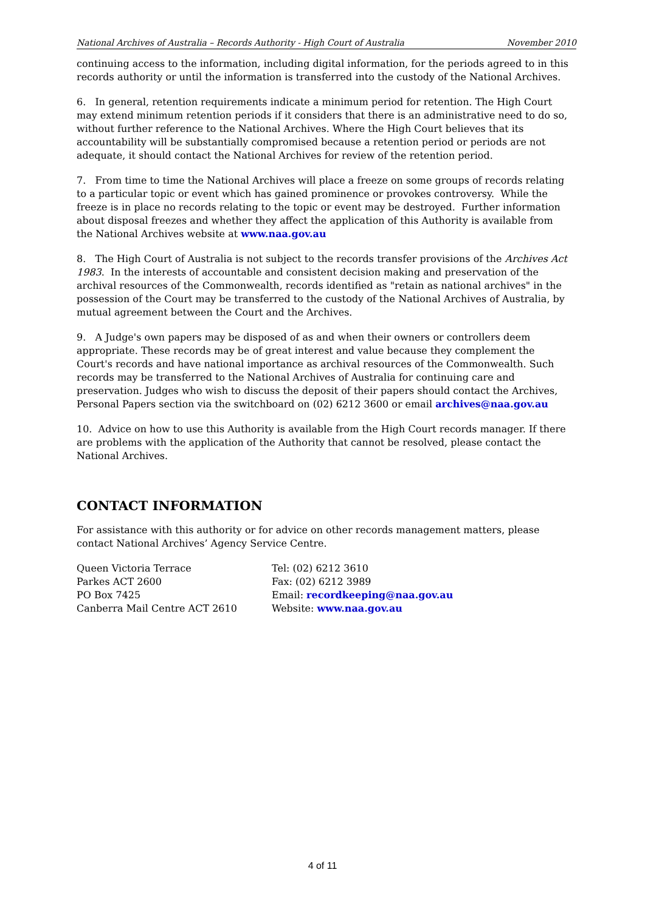National Archives of Australia – Records Authority - High Court of Australia November 2010
continuing access to the information, including digital information, for the periods agreed to in this records authority or until the information is transferred into the custody of the National Archives.
6. In general, retention requirements indicate a minimum period for retention. The High Court may extend minimum retention periods if it considers that there is an administrative need to do so, without further reference to the National Archives. Where the High Court believes that its accountability will be substantially compromised because a retention period or periods are not adequate, it should contact the National Archives for review of the retention period.
7. From time to time the National Archives will place a freeze on some groups of records relating to a particular topic or event which has gained prominence or provokes controversy. While the freeze is in place no records relating to the topic or event may be destroyed. Further information about disposal freezes and whether they affect the application of this Authority is available from the National Archives website at www.naa.gov.au
8. The High Court of Australia is not subject to the records transfer provisions of the Archives Act 1983. In the interests of accountable and consistent decision making and preservation of the archival resources of the Commonwealth, records identified as "retain as national archives" in the possession of the Court may be transferred to the custody of the National Archives of Australia, by mutual agreement between the Court and the Archives.
9. A Judge's own papers may be disposed of as and when their owners or controllers deem appropriate. These records may be of great interest and value because they complement the Court's records and have national importance as archival resources of the Commonwealth. Such records may be transferred to the National Archives of Australia for continuing care and preservation. Judges who wish to discuss the deposit of their papers should contact the Archives, Personal Papers section via the switchboard on (02) 6212 3600 or email archives@naa.gov.au
10. Advice on how to use this Authority is available from the High Court records manager. If there are problems with the application of the Authority that cannot be resolved, please contact the National Archives.
CONTACT INFORMATION
For assistance with this authority or for advice on other records management matters, please contact National Archives’ Agency Service Centre.
Queen Victoria Terrace
Parkes ACT 2600
PO Box 7425
Canberra Mail Centre ACT 2610
Tel: (02) 6212 3610
Fax: (02) 6212 3989
Email: recordkeeping@naa.gov.au
Website: www.naa.gov.au
4 of 11